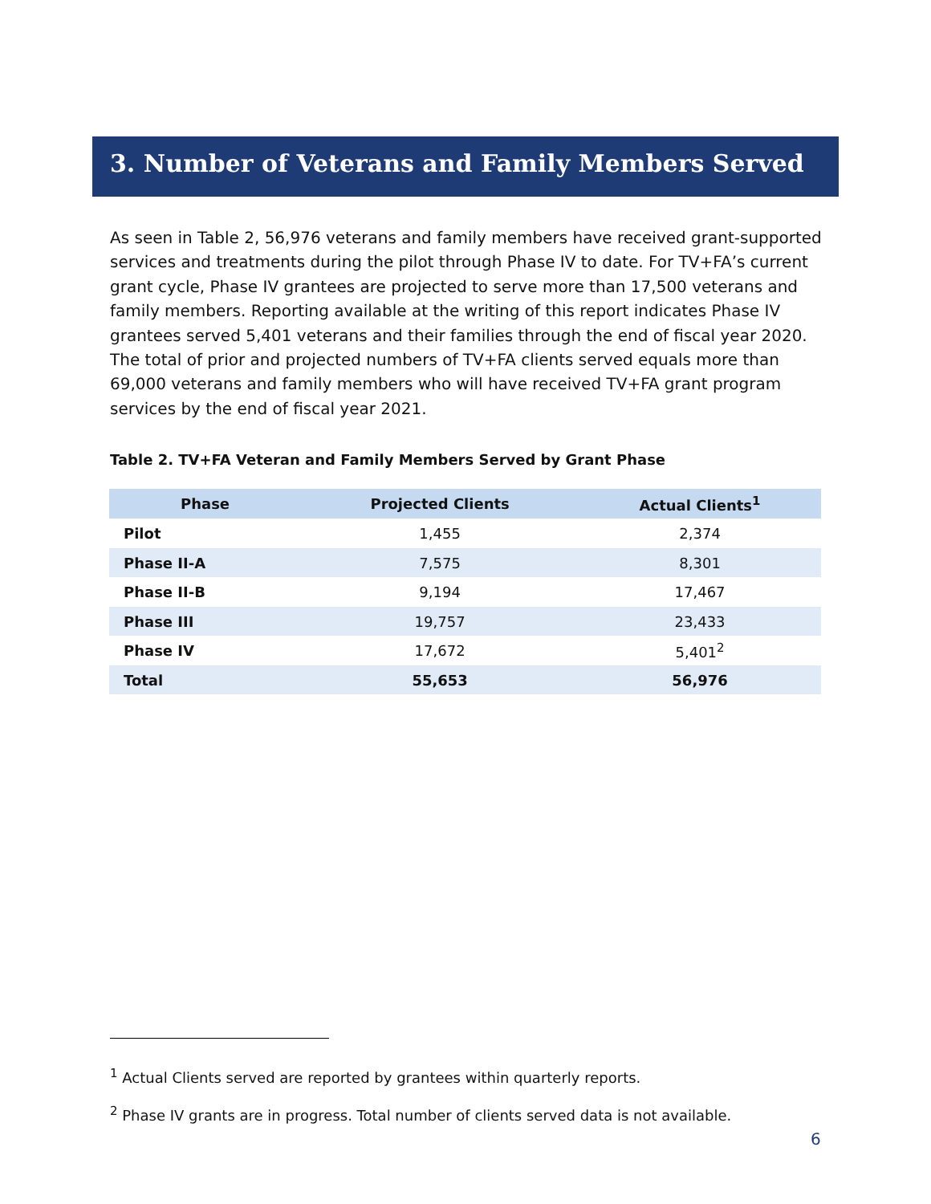3. Number of Veterans and Family Members Served
As seen in Table 2, 56,976 veterans and family members have received grant-supported services and treatments during the pilot through Phase IV to date. For TV+FA’s current grant cycle, Phase IV grantees are projected to serve more than 17,500 veterans and family members. Reporting available at the writing of this report indicates Phase IV grantees served 5,401 veterans and their families through the end of fiscal year 2020. The total of prior and projected numbers of TV+FA clients served equals more than 69,000 veterans and family members who will have received TV+FA grant program services by the end of fiscal year 2021.
Table 2. TV+FA Veteran and Family Members Served by Grant Phase
| Phase | Projected Clients | Actual Clients<sup>1</sup> |
| --- | --- | --- |
| Pilot | 1,455 | 2,374 |
| Phase II-A | 7,575 | 8,301 |
| Phase II-B | 9,194 | 17,467 |
| Phase III | 19,757 | 23,433 |
| Phase IV | 17,672 | 5,401<sup>2</sup> |
| Total | 55,653 | 56,976 |
<sup>1</sup> Actual Clients served are reported by grantees within quarterly reports.
<sup>2</sup> Phase IV grants are in progress. Total number of clients served data is not available.
6